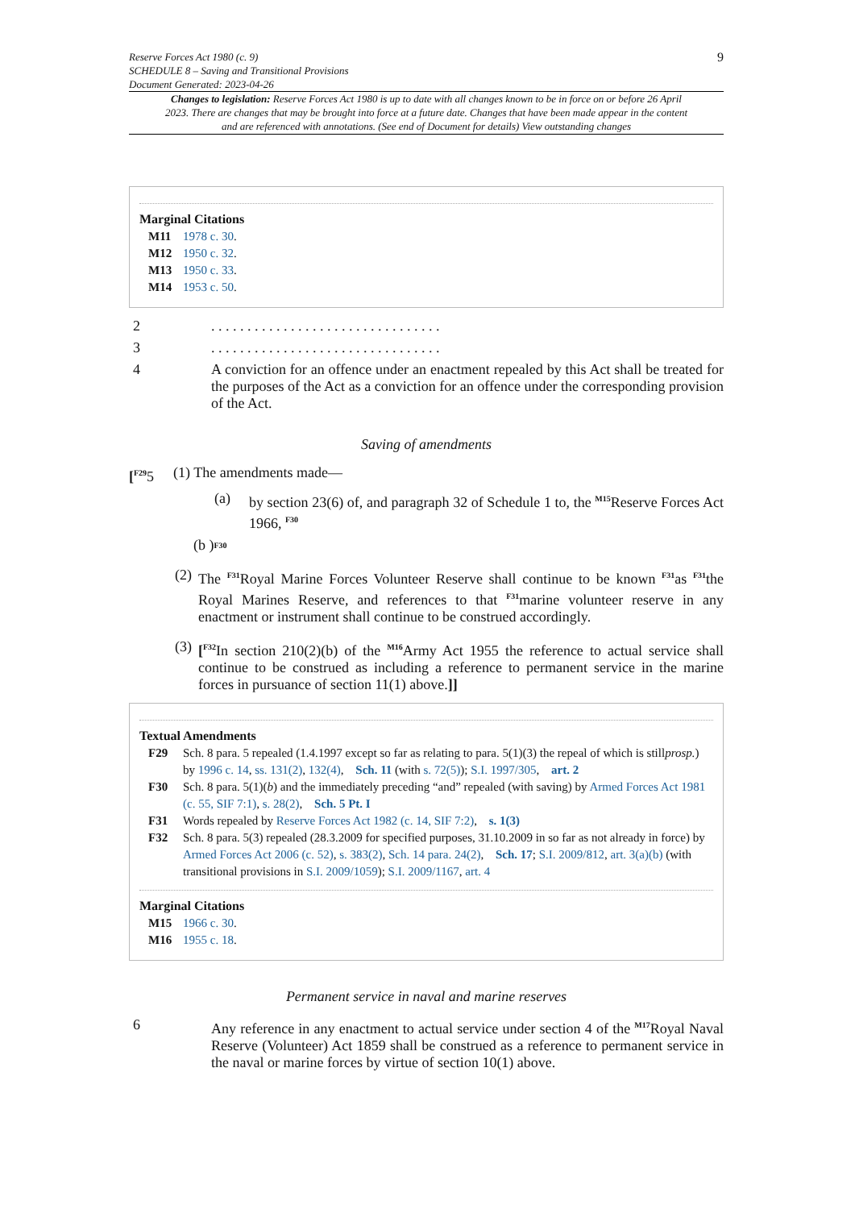Reserve Forces Act 1980 (c. 9)
SCHEDULE 8 – Saving and Transitional Provisions
Document Generated: 2023-04-26
9
Changes to legislation: Reserve Forces Act 1980 is up to date with all changes known to be in force on or before 26 April 2023. There are changes that may be brought into force at a future date. Changes that have been made appear in the content and are referenced with annotations. (See end of Document for details) View outstanding changes
Marginal Citations
M11 1978 c. 30.
M12 1950 c. 32.
M13 1950 c. 33.
M14 1953 c. 50.
2. . . . . . . . . . . . . . . . . . . . . . . . . . . . . . . .
3. . . . . . . . . . . . . . . . . . . . . . . . . . . . . . . .
4 A conviction for an offence under an enactment repealed by this Act shall be treated for the purposes of the Act as a conviction for an offence under the corresponding provision of the Act.
Saving of amendments
[<sup>F29</sup>5 (1) The amendments made—
(a) by section 23(6) of, and paragraph 32 of Schedule 1 to, the <sup>M15</sup>Reserve Forces Act 1966, <sup>F30</sup>
(b )<sup>F30</sup>
(2) The <sup>F31</sup>Royal Marine Forces Volunteer Reserve shall continue to be known <sup>F31</sup>as <sup>F31</sup>the Royal Marines Reserve, and references to that <sup>F31</sup>marine volunteer reserve in any enactment or instrument shall continue to be construed accordingly.
(3) [<sup>F32</sup>In section 210(2)(b) of the <sup>M16</sup>Army Act 1955 the reference to actual service shall continue to be construed as including a reference to permanent service in the marine forces in pursuance of section 11(1) above.]]
Textual Amendments
F29 Sch. 8 para. 5 repealed (1.4.1997 except so far as relating to para. 5(1)(3) the repeal of which is stillprosp.) by 1996 c. 14, ss. 131(2), 132(4), Sch. 11 (with s. 72(5)); S.I. 1997/305, art. 2
F30 Sch. 8 para. 5(1)(b) and the immediately preceding “and” repealed (with saving) by Armed Forces Act 1981 (c. 55, SIF 7:1), s. 28(2), Sch. 5 Pt. I
F31 Words repealed by Reserve Forces Act 1982 (c. 14, SIF 7:2), s. 1(3)
F32 Sch. 8 para. 5(3) repealed (28.3.2009 for specified purposes, 31.10.2009 in so far as not already in force) by Armed Forces Act 2006 (c. 52), s. 383(2), Sch. 14 para. 24(2), Sch. 17; S.I. 2009/812, art. 3(a)(b) (with transitional provisions in S.I. 2009/1059); S.I. 2009/1167, art. 4
Marginal Citations
M15 1966 c. 30.
M16 1955 c. 18.
Permanent service in naval and marine reserves
6 Any reference in any enactment to actual service under section 4 of the <sup>M17</sup>Royal Naval Reserve (Volunteer) Act 1859 shall be construed as a reference to permanent service in the naval or marine forces by virtue of section 10(1) above.